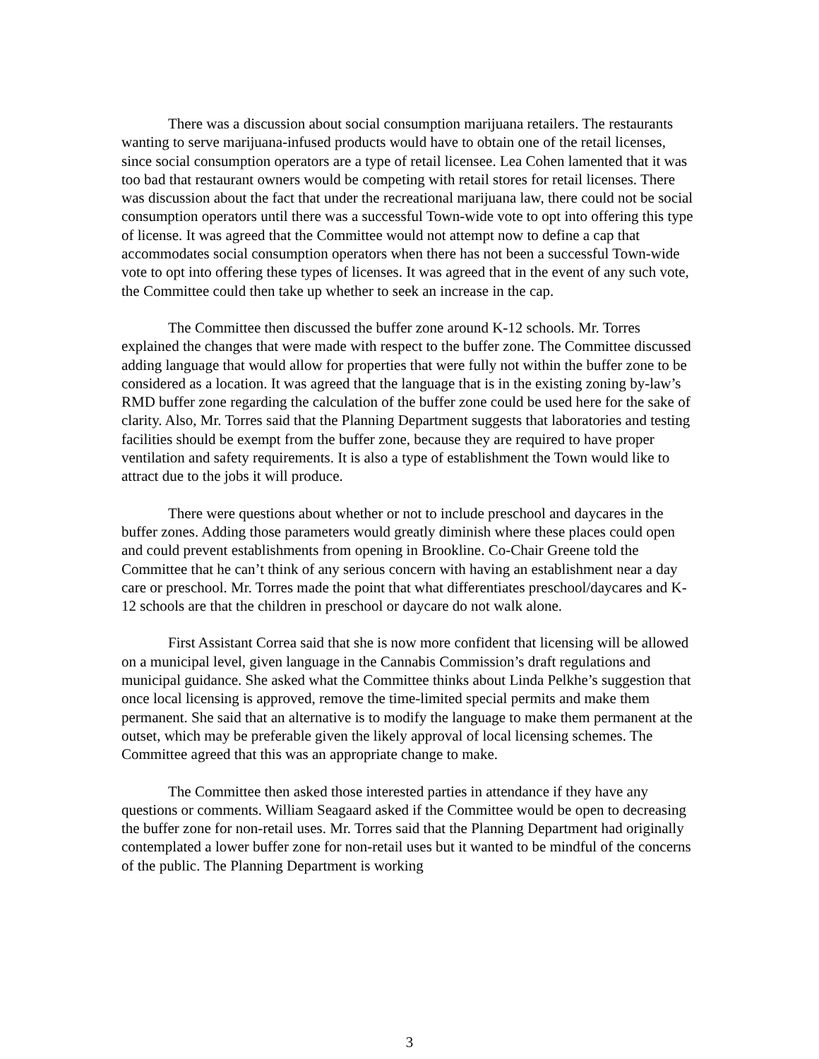There was a discussion about social consumption marijuana retailers. The restaurants wanting to serve marijuana-infused products would have to obtain one of the retail licenses, since social consumption operators are a type of retail licensee. Lea Cohen lamented that it was too bad that restaurant owners would be competing with retail stores for retail licenses. There was discussion about the fact that under the recreational marijuana law, there could not be social consumption operators until there was a successful Town-wide vote to opt into offering this type of license. It was agreed that the Committee would not attempt now to define a cap that accommodates social consumption operators when there has not been a successful Town-wide vote to opt into offering these types of licenses. It was agreed that in the event of any such vote, the Committee could then take up whether to seek an increase in the cap.
The Committee then discussed the buffer zone around K-12 schools. Mr. Torres explained the changes that were made with respect to the buffer zone. The Committee discussed adding language that would allow for properties that were fully not within the buffer zone to be considered as a location. It was agreed that the language that is in the existing zoning by-law’s RMD buffer zone regarding the calculation of the buffer zone could be used here for the sake of clarity. Also, Mr. Torres said that the Planning Department suggests that laboratories and testing facilities should be exempt from the buffer zone, because they are required to have proper ventilation and safety requirements. It is also a type of establishment the Town would like to attract due to the jobs it will produce.
There were questions about whether or not to include preschool and daycares in the buffer zones. Adding those parameters would greatly diminish where these places could open and could prevent establishments from opening in Brookline. Co-Chair Greene told the Committee that he can’t think of any serious concern with having an establishment near a day care or preschool. Mr. Torres made the point that what differentiates preschool/daycares and K-12 schools are that the children in preschool or daycare do not walk alone.
First Assistant Correa said that she is now more confident that licensing will be allowed on a municipal level, given language in the Cannabis Commission’s draft regulations and municipal guidance. She asked what the Committee thinks about Linda Pelkhe’s suggestion that once local licensing is approved, remove the time-limited special permits and make them permanent. She said that an alternative is to modify the language to make them permanent at the outset, which may be preferable given the likely approval of local licensing schemes. The Committee agreed that this was an appropriate change to make.
The Committee then asked those interested parties in attendance if they have any questions or comments. William Seagaard asked if the Committee would be open to decreasing the buffer zone for non-retail uses. Mr. Torres said that the Planning Department had originally contemplated a lower buffer zone for non-retail uses but it wanted to be mindful of the concerns of the public. The Planning Department is working
3